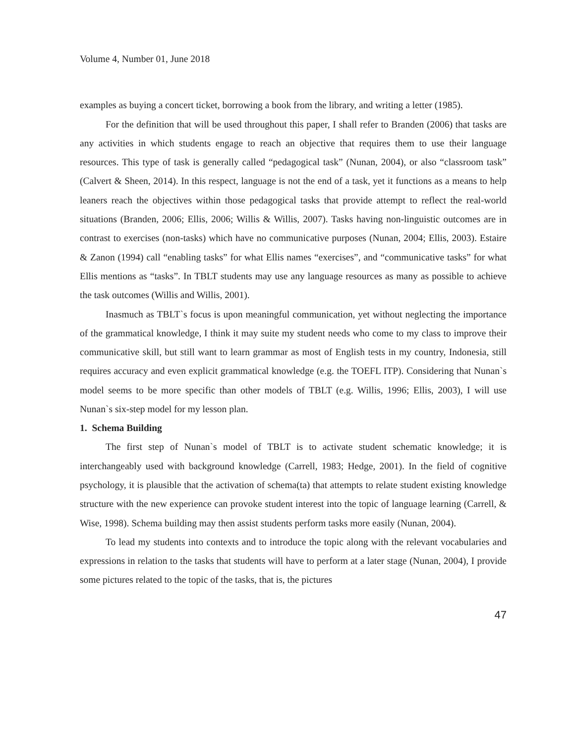Volume 4, Number 01, June 2018
examples as buying a concert ticket, borrowing a book from the library, and writing a letter (1985).
For the definition that will be used throughout this paper, I shall refer to Branden (2006) that tasks are any activities in which students engage to reach an objective that requires them to use their language resources. This type of task is generally called “pedagogical task” (Nunan, 2004), or also “classroom task” (Calvert & Sheen, 2014). In this respect, language is not the end of a task, yet it functions as a means to help leaners reach the objectives within those pedagogical tasks that provide attempt to reflect the real-world situations (Branden, 2006; Ellis, 2006; Willis & Willis, 2007). Tasks having non-linguistic outcomes are in contrast to exercises (non-tasks) which have no communicative purposes (Nunan, 2004; Ellis, 2003). Estaire & Zanon (1994) call “enabling tasks” for what Ellis names “exercises”, and “communicative tasks” for what Ellis mentions as “tasks”. In TBLT students may use any language resources as many as possible to achieve the task outcomes (Willis and Willis, 2001).
Inasmuch as TBLT`s focus is upon meaningful communication, yet without neglecting the importance of the grammatical knowledge, I think it may suite my student needs who come to my class to improve their communicative skill, but still want to learn grammar as most of English tests in my country, Indonesia, still requires accuracy and even explicit grammatical knowledge (e.g. the TOEFL ITP). Considering that Nunan`s model seems to be more specific than other models of TBLT (e.g. Willis, 1996; Ellis, 2003), I will use Nunan`s six-step model for my lesson plan.
1. Schema Building
The first step of Nunan`s model of TBLT is to activate student schematic knowledge; it is interchangeably used with background knowledge (Carrell, 1983; Hedge, 2001). In the field of cognitive psychology, it is plausible that the activation of schema(ta) that attempts to relate student existing knowledge structure with the new experience can provoke student interest into the topic of language learning (Carrell, & Wise, 1998). Schema building may then assist students perform tasks more easily (Nunan, 2004).
To lead my students into contexts and to introduce the topic along with the relevant vocabularies and expressions in relation to the tasks that students will have to perform at a later stage (Nunan, 2004), I provide some pictures related to the topic of the tasks, that is, the pictures
47